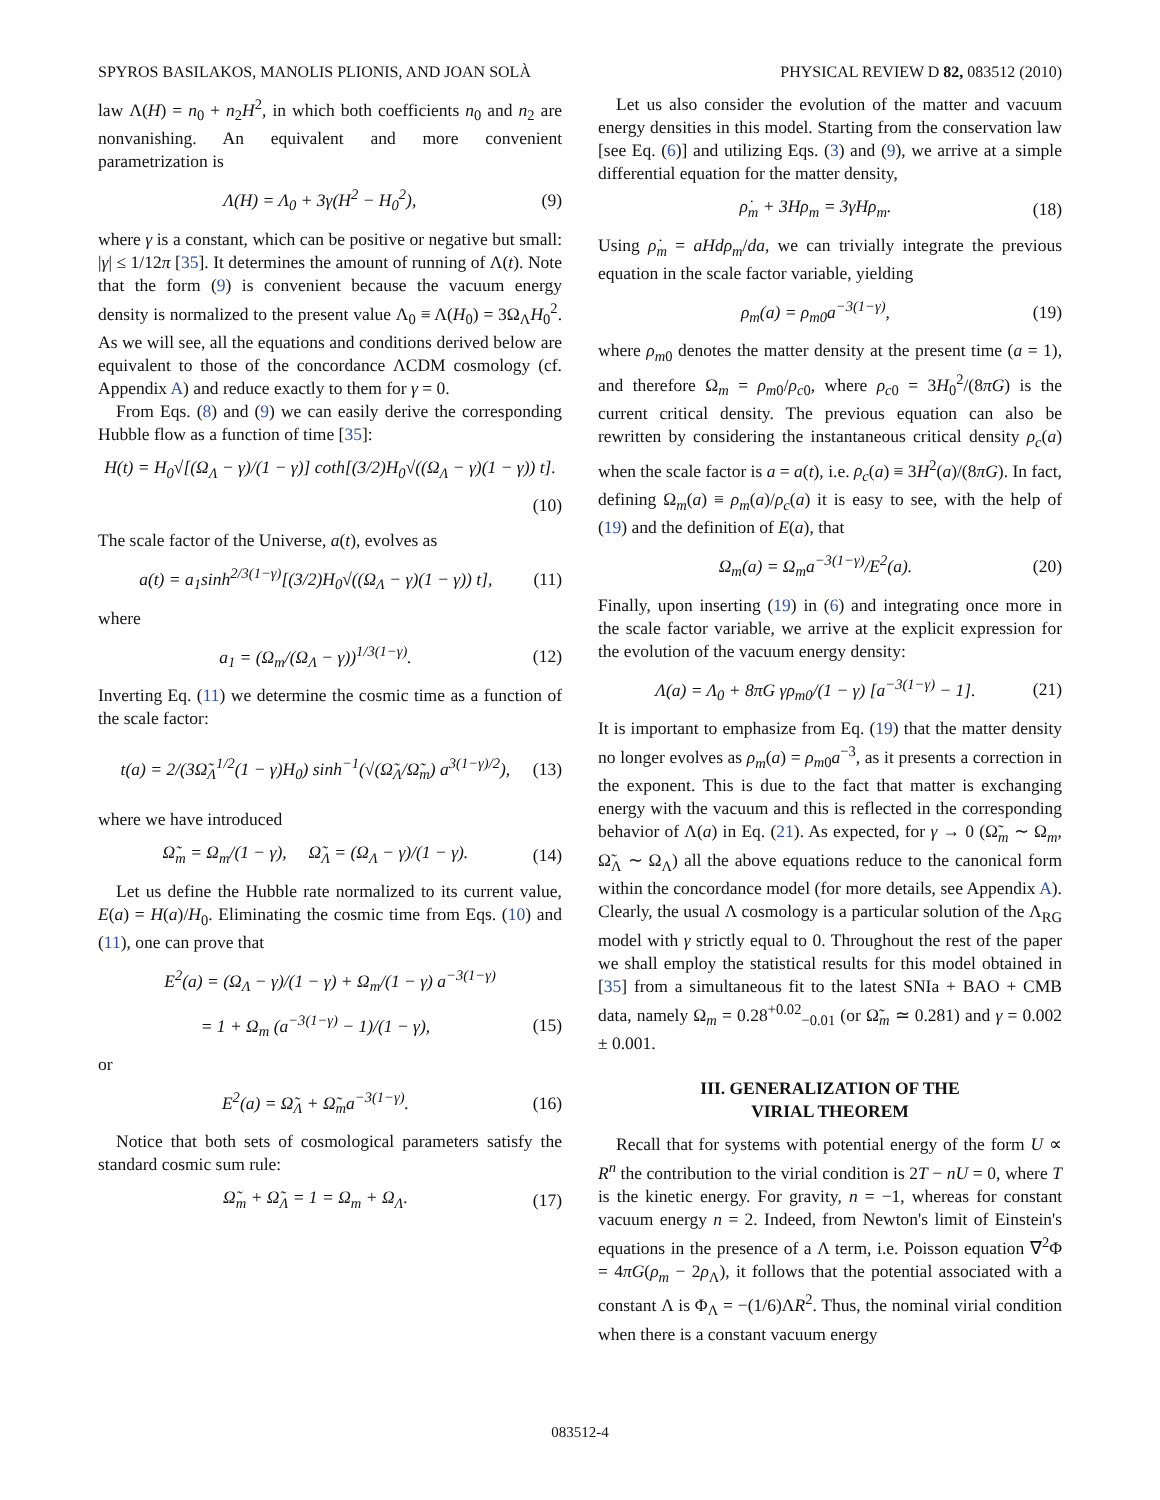SPYROS BASILAKOS, MANOLIS PLIONIS, AND JOAN SOLÀ PHYSICAL REVIEW D 82, 083512 (2010)
law Λ(H) = n<sub>0</sub> + n<sub>2</sub>H<sup>2</sup>, in which both coefficients n<sub>0</sub> and n<sub>2</sub> are nonvanishing. An equivalent and more convenient parametrization is
Λ(H) = Λ<sub>0</sub> + 3γ(H<sup>2</sup> − H<sub>0</sub><sup>2</sup>), (9)
where γ is a constant, which can be positive or negative but small: |γ| ≤ 1/12π [35]. It determines the amount of running of Λ(t). Note that the form (9) is convenient because the vacuum energy density is normalized to the present value Λ<sub>0</sub> ≡ Λ(H<sub>0</sub>) = 3Ω<sub>Λ</sub>H<sub>0</sub><sup>2</sup>. As we will see, all the equations and conditions derived below are equivalent to those of the concordance ΛCDM cosmology (cf. Appendix A) and reduce exactly to them for γ = 0.
From Eqs. (8) and (9) we can easily derive the corresponding Hubble flow as a function of time [35]:
H(t) = H<sub>0</sub>√[(Ω<sub>Λ</sub> − γ)/(1 − γ)] coth[(3/2)H<sub>0</sub>√((Ω<sub>Λ</sub> − γ)(1 − γ)) t].
(10)
The scale factor of the Universe, a(t), evolves as
a(t) = a<sub>1</sub>sinh<sup>2/3(1−γ)</sup>[(3/2)H<sub>0</sub>√((Ω<sub>Λ</sub> − γ)(1 − γ)) t], (11)
where
a<sub>1</sub> = (Ω<sub>m</sub>/(Ω<sub>Λ</sub> − γ))<sup>1/3(1−γ)</sup>. (12)
Inverting Eq. (11) we determine the cosmic time as a function of the scale factor:
t(a) = 2/(3Ω̃<sub>Λ</sub><sup>1/2</sup>(1 − γ)H<sub>0</sub>) sinh<sup>−1</sup>(√(Ω̃<sub>Λ</sub>/Ω̃<sub>m</sub>) a<sup>3(1−γ)/2</sup>), (13)
where we have introduced
Ω̃<sub>m</sub> = Ω<sub>m</sub>/(1 − γ), Ω̃<sub>Λ</sub> = (Ω<sub>Λ</sub> − γ)/(1 − γ). (14)
Let us define the Hubble rate normalized to its current value, E(a) = H(a)/H<sub>0</sub>. Eliminating the cosmic time from Eqs. (10) and (11), one can prove that
E<sup>2</sup>(a) = (Ω<sub>Λ</sub> − γ)/(1 − γ) + Ω<sub>m</sub>/(1 − γ) a<sup>−3(1−γ)</sup>
= 1 + Ω<sub>m</sub> (a<sup>−3(1−γ)</sup> − 1)/(1 − γ), (15)
or
E<sup>2</sup>(a) = Ω̃<sub>Λ</sub> + Ω̃<sub>m</sub>a<sup>−3(1−γ)</sup>. (16)
Notice that both sets of cosmological parameters satisfy the standard cosmic sum rule:
Ω̃<sub>m</sub> + Ω̃<sub>Λ</sub> = 1 = Ω<sub>m</sub> + Ω<sub>Λ</sub>. (17)
Let us also consider the evolution of the matter and vacuum energy densities in this model. Starting from the conservation law [see Eq. (6)] and utilizing Eqs. (3) and (9), we arrive at a simple differential equation for the matter density,
ρ̇<sub>m</sub> + 3Hρ<sub>m</sub> = 3γHρ<sub>m</sub>. (18)
Using ρ̇<sub>m</sub> = aHdρ<sub>m</sub>/da, we can trivially integrate the previous equation in the scale factor variable, yielding
ρ<sub>m</sub>(a) = ρ<sub>m0</sub>a<sup>−3(1−γ)</sup>, (19)
where ρ<sub>m0</sub> denotes the matter density at the present time (a = 1), and therefore Ω<sub>m</sub> = ρ<sub>m0</sub>/ρ<sub>c0</sub>, where ρ<sub>c0</sub> = 3H<sub>0</sub><sup>2</sup>/(8πG) is the current critical density. The previous equation can also be rewritten by considering the instantaneous critical density ρ<sub>c</sub>(a) when the scale factor is a = a(t), i.e. ρ<sub>c</sub>(a) ≡ 3H<sup>2</sup>(a)/(8πG). In fact, defining Ω<sub>m</sub>(a) ≡ ρ<sub>m</sub>(a)/ρ<sub>c</sub>(a) it is easy to see, with the help of (19) and the definition of E(a), that
Ω<sub>m</sub>(a) = Ω<sub>m</sub>a<sup>−3(1−γ)</sup>/E<sup>2</sup>(a). (20)
Finally, upon inserting (19) in (6) and integrating once more in the scale factor variable, we arrive at the explicit expression for the evolution of the vacuum energy density:
Λ(a) = Λ<sub>0</sub> + 8πG γρ<sub>m0</sub>/(1 − γ) [a<sup>−3(1−γ)</sup> − 1]. (21)
It is important to emphasize from Eq. (19) that the matter density no longer evolves as ρ<sub>m</sub>(a) = ρ<sub>m0</sub>a<sup>−3</sup>, as it presents a correction in the exponent. This is due to the fact that matter is exchanging energy with the vacuum and this is reflected in the corresponding behavior of Λ(a) in Eq. (21). As expected, for γ → 0 (Ω̃<sub>m</sub> ∼ Ω<sub>m</sub>, Ω̃<sub>Λ</sub> ∼ Ω<sub>Λ</sub>) all the above equations reduce to the canonical form within the concordance model (for more details, see Appendix A). Clearly, the usual Λ cosmology is a particular solution of the Λ<sub>RG</sub> model with γ strictly equal to 0. Throughout the rest of the paper we shall employ the statistical results for this model obtained in [35] from a simultaneous fit to the latest SNIa + BAO + CMB data, namely Ω<sub>m</sub> = 0.28<sup>+0.02</sup><sub>−0.01</sub> (or Ω̃<sub>m</sub> ≃ 0.281) and γ = 0.002 ± 0.001.
III. GENERALIZATION OF THE
VIRIAL THEOREM
Recall that for systems with potential energy of the form U ∝ R<sup>n</sup> the contribution to the virial condition is 2T − nU = 0, where T is the kinetic energy. For gravity, n = −1, whereas for constant vacuum energy n = 2. Indeed, from Newton's limit of Einstein's equations in the presence of a Λ term, i.e. Poisson equation ∇<sup>2</sup>Φ = 4πG(ρ<sub>m</sub> − 2ρ<sub>Λ</sub>), it follows that the potential associated with a constant Λ is Φ<sub>Λ</sub> = −(1/6)ΛR<sup>2</sup>. Thus, the nominal virial condition when there is a constant vacuum energy
083512-4